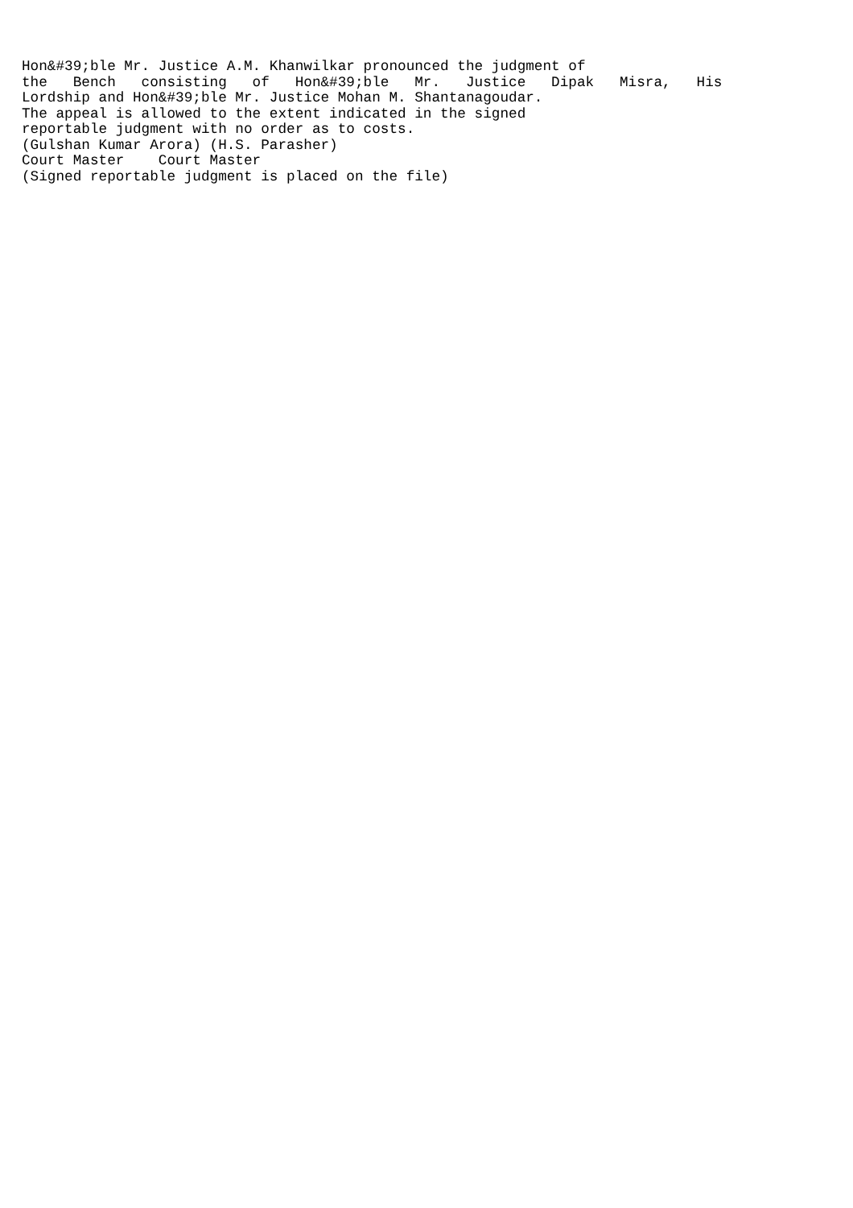Hon&#39;ble Mr. Justice A.M. Khanwilkar pronounced the judgment of
the   Bench   consisting   of   Hon&#39;ble   Mr.   Justice   Dipak   Misra,   His
Lordship and Hon&#39;ble Mr. Justice Mohan M. Shantanagoudar.
The appeal is allowed to the extent indicated in the signed
reportable judgment with no order as to costs.
(Gulshan Kumar Arora) (H.S. Parasher)
Court Master    Court Master
(Signed reportable judgment is placed on the file)